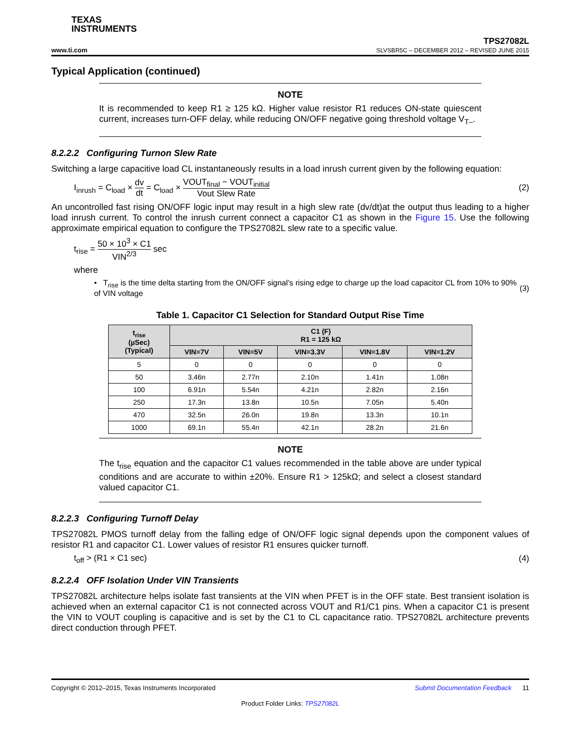TEXAS
INSTRUMENTS
TPS27082L
www.ti.com SLVSBR5C – DECEMBER 2012 – REVISED JUNE 2015
Typical Application (continued)
NOTE
It is recommended to keep R1 ≥ 125 kΩ. Higher value resistor R1 reduces ON-state quiescent current, increases turn-OFF delay, while reducing ON/OFF negative going threshold voltage V<sub>T–</sub>.
8.2.2.2 Configuring Turnon Slew Rate
Switching a large capacitive load CL instantaneously results in a load inrush current given by the following equation:
I<sub>inrush</sub> = C<sub>load</sub> × dv dt = C<sub>load</sub> × VOUT<sub>final</sub> − VOUT<sub>initial</sub> Vout Slew Rate (2)
An uncontrolled fast rising ON/OFF logic input may result in a high slew rate (dv/dt)at the output thus leading to a higher load inrush current. To control the inrush current connect a capacitor C1 as shown in the Figure 15. Use the following approximate empirical equation to configure the TPS27082L slew rate to a specific value.
t<sub>rise</sub> = 50 × 10<sup>3</sup> × C1 VIN<sup>2/3</sup> sec
where
• T<sub>rise</sub> is the time delta starting from the ON/OFF signal’s rising edge to charge up the load capacitor CL from 10% to 90% of VIN voltage (3)
Table 1. Capacitor C1 Selection for Standard Output Rise Time
| t<sub>rise</sub> (µSec) (Typical) | C1 (F) R1 = 125 kΩ | | | | |
| --- | --- | --- | --- | --- | --- |
| | VIN=7V | VIN=5V | VIN=3.3V | VIN=1.8V | VIN=1.2V |
| 5 | 0 | 0 | 0 | 0 | 0 |
| 50 | 3.46n | 2.77n | 2.10n | 1.41n | 1.08n |
| 100 | 6.91n | 5.54n | 4.21n | 2.82n | 2.16n |
| 250 | 17.3n | 13.8n | 10.5n | 7.05n | 5.40n |
| 470 | 32.5n | 26.0n | 19.8n | 13.3n | 10.1n |
| 1000 | 69.1n | 55.4n | 42.1n | 28.2n | 21.6n |
NOTE
The t<sub>rise</sub> equation and the capacitor C1 values recommended in the table above are under typical conditions and are accurate to within ±20%. Ensure R1 > 125kΩ; and select a closest standard valued capacitor C1.
8.2.2.3 Configuring Turnoff Delay
TPS27082L PMOS turnoff delay from the falling edge of ON/OFF logic signal depends upon the component values of resistor R1 and capacitor C1. Lower values of resistor R1 ensures quicker turnoff.
t<sub>off</sub> > (R1 × C1 sec) (4)
8.2.2.4 OFF Isolation Under VIN Transients
TPS27082L architecture helps isolate fast transients at the VIN when PFET is in the OFF state. Best transient isolation is achieved when an external capacitor C1 is not connected across VOUT and R1/C1 pins. When a capacitor C1 is present the VIN to VOUT coupling is capacitive and is set by the C1 to CL capacitance ratio. TPS27082L architecture prevents direct conduction through PFET.
Copyright © 2012–2015, Texas Instruments Incorporated Submit Documentation Feedback 11
Product Folder Links: TPS27082L